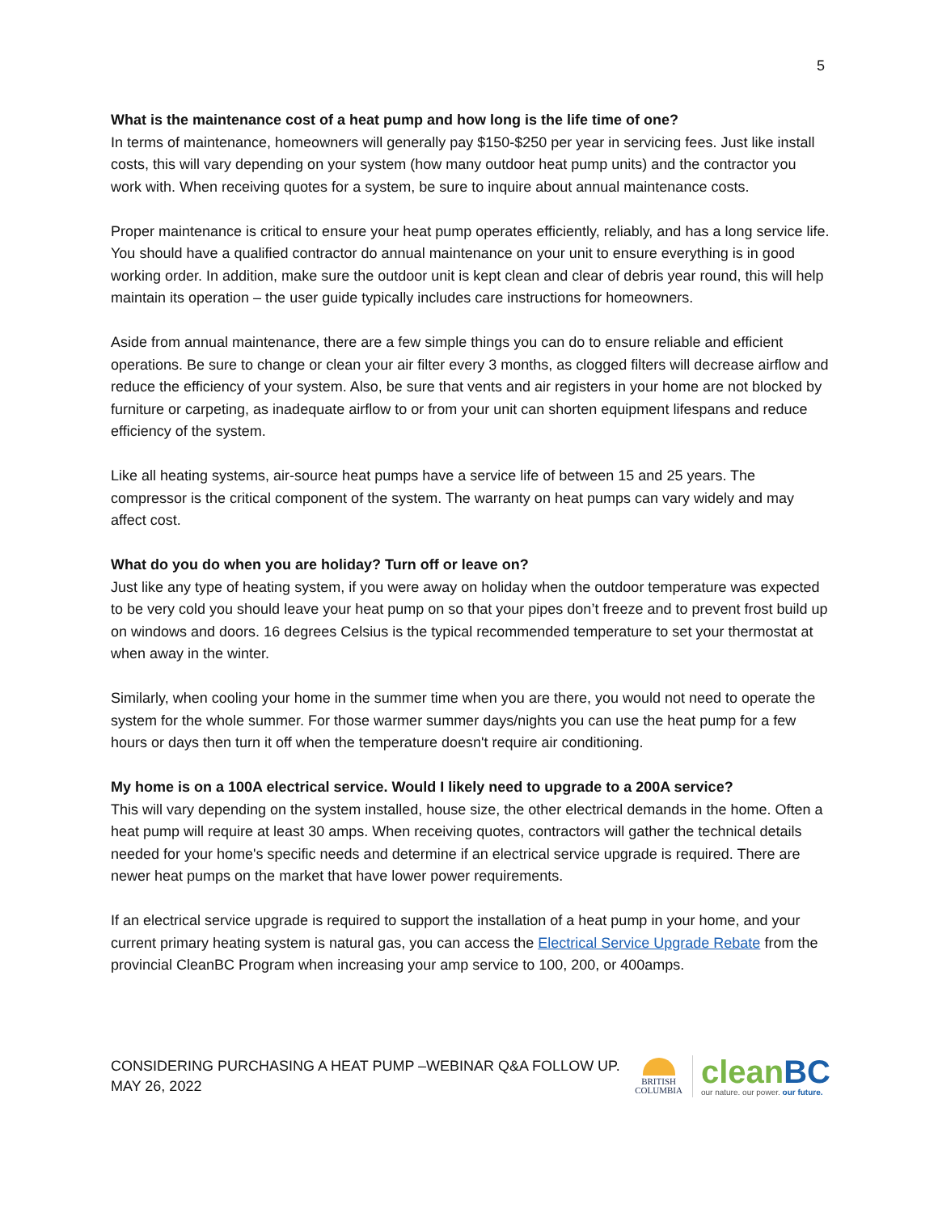5
What is the maintenance cost of a heat pump and how long is the life time of one?
In terms of maintenance, homeowners will generally pay $150-$250 per year in servicing fees. Just like install costs, this will vary depending on your system (how many outdoor heat pump units) and the contractor you work with. When receiving quotes for a system, be sure to inquire about annual maintenance costs.
Proper maintenance is critical to ensure your heat pump operates efficiently, reliably, and has a long service life. You should have a qualified contractor do annual maintenance on your unit to ensure everything is in good working order. In addition, make sure the outdoor unit is kept clean and clear of debris year round, this will help maintain its operation – the user guide typically includes care instructions for homeowners.
Aside from annual maintenance, there are a few simple things you can do to ensure reliable and efficient operations. Be sure to change or clean your air filter every 3 months, as clogged filters will decrease airflow and reduce the efficiency of your system. Also, be sure that vents and air registers in your home are not blocked by furniture or carpeting, as inadequate airflow to or from your unit can shorten equipment lifespans and reduce efficiency of the system.
Like all heating systems, air-source heat pumps have a service life of between 15 and 25 years. The compressor is the critical component of the system. The warranty on heat pumps can vary widely and may affect cost.
What do you do when you are holiday? Turn off or leave on?
Just like any type of heating system, if you were away on holiday when the outdoor temperature was expected to be very cold you should leave your heat pump on so that your pipes don’t freeze and to prevent frost build up on windows and doors. 16 degrees Celsius is the typical recommended temperature to set your thermostat at when away in the winter.
Similarly, when cooling your home in the summer time when you are there, you would not need to operate the system for the whole summer. For those warmer summer days/nights you can use the heat pump for a few hours or days then turn it off when the temperature doesn't require air conditioning.
My home is on a 100A electrical service. Would I likely need to upgrade to a 200A service?
This will vary depending on the system installed, house size, the other electrical demands in the home. Often a heat pump will require at least 30 amps. When receiving quotes, contractors will gather the technical details needed for your home's specific needs and determine if an electrical service upgrade is required. There are newer heat pumps on the market that have lower power requirements.
If an electrical service upgrade is required to support the installation of a heat pump in your home, and your current primary heating system is natural gas, you can access the Electrical Service Upgrade Rebate from the provincial CleanBC Program when increasing your amp service to 100, 200, or 400amps.
CONSIDERING PURCHASING A HEAT PUMP –WEBINAR Q&A FOLLOW UP.
MAY 26, 2022
BRITISH
COLUMBIA
cleanBC
our nature. our power. our future.